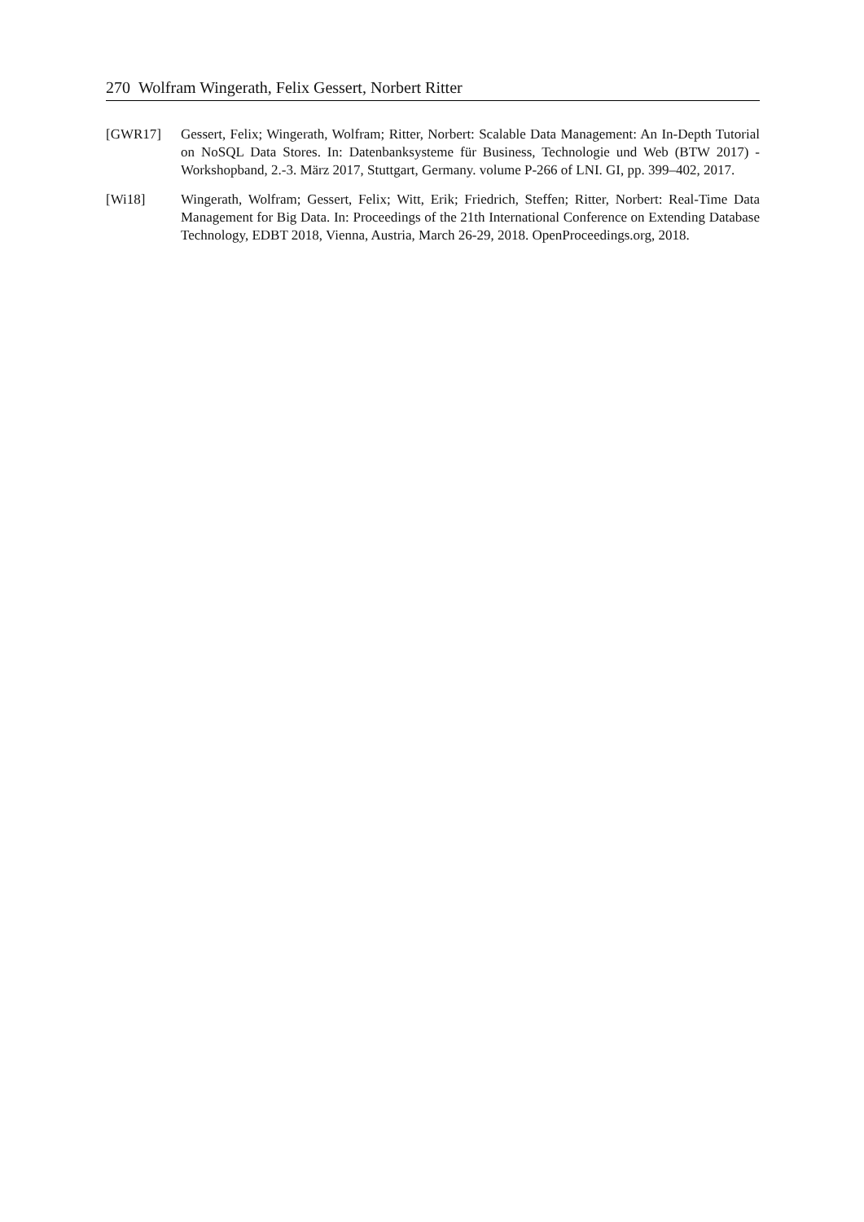270 Wolfram Wingerath, Felix Gessert, Norbert Ritter
[GWR17] Gessert, Felix; Wingerath, Wolfram; Ritter, Norbert: Scalable Data Management: An In-Depth Tutorial on NoSQL Data Stores. In: Datenbanksysteme für Business, Technologie und Web (BTW 2017) - Workshopband, 2.-3. März 2017, Stuttgart, Germany. volume P-266 of LNI. GI, pp. 399–402, 2017.
[Wi18] Wingerath, Wolfram; Gessert, Felix; Witt, Erik; Friedrich, Steffen; Ritter, Norbert: Real-Time Data Management for Big Data. In: Proceedings of the 21th International Conference on Extending Database Technology, EDBT 2018, Vienna, Austria, March 26-29, 2018. OpenProceedings.org, 2018.